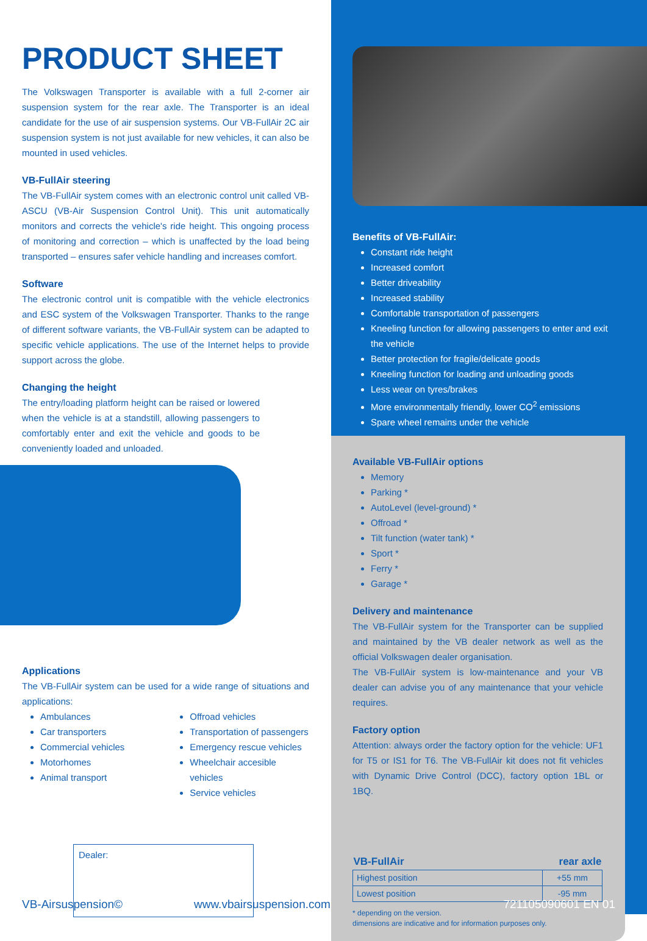PRODUCT SHEET
The Volkswagen Transporter is available with a full 2-corner air suspension system for the rear axle. The Transporter is an ideal candidate for the use of air suspension systems. Our VB-FullAir 2C air suspension system is not just available for new vehicles, it can also be mounted in used vehicles.
VB-FullAir steering
The VB-FullAir system comes with an electronic control unit called VB-ASCU (VB-Air Suspension Control Unit). This unit automatically monitors and corrects the vehicle's ride height. This ongoing process of monitoring and correction – which is unaffected by the load being transported – ensures safer vehicle handling and increases comfort.
Software
The electronic control unit is compatible with the vehicle electronics and ESC system of the Volkswagen Transporter. Thanks to the range of different software variants, the VB-FullAir system can be adapted to specific vehicle applications. The use of the Internet helps to provide support across the globe.
Changing the height
The entry/loading platform height can be raised or lowered when the vehicle is at a standstill, allowing passengers to comfortably enter and exit the vehicle and goods to be conveniently loaded and unloaded.
Applications
The VB-FullAir system can be used for a wide range of situations and applications:
Ambulances
Car transporters
Commercial vehicles
Motorhomes
Animal transport
Offroad vehicles
Transportation of passengers
Emergency rescue vehicles
Wheelchair accesible vehicles
Service vehicles
Dealer:
VB-Airsuspension© www.vbairsuspension.com
Benefits of VB-FullAir:
Constant ride height
Increased comfort
Better driveability
Increased stability
Comfortable transportation of passengers
Kneeling function for allowing passengers to enter and exit the vehicle
Better protection for fragile/delicate goods
Kneeling function for loading and unloading goods
Less wear on tyres/brakes
More environmentally friendly, lower CO<sup>2</sup> emissions
Spare wheel remains under the vehicle
Available VB-FullAir options
Memory
Parking *
AutoLevel (level-ground) *
Offroad *
Tilt function (water tank) *
Sport *
Ferry *
Garage *
Delivery and maintenance
The VB-FullAir system for the Transporter can be supplied and maintained by the VB dealer network as well as the official Volkswagen dealer organisation.
The VB-FullAir system is low-maintenance and your VB dealer can advise you of any maintenance that your vehicle requires.
Factory option
Attention: always order the factory option for the vehicle: UF1 for T5 or IS1 for T6. The VB-FullAir kit does not fit vehicles with Dynamic Drive Control (DCC), factory option 1BL or 1BQ.
| VB-FullAir | rear axle |
| --- | --- |
| Highest position | +55 mm |
| Lowest position | -95 mm |
* depending on the version.
dimensions are indicative and for information purposes only.
721105090601 EN 01